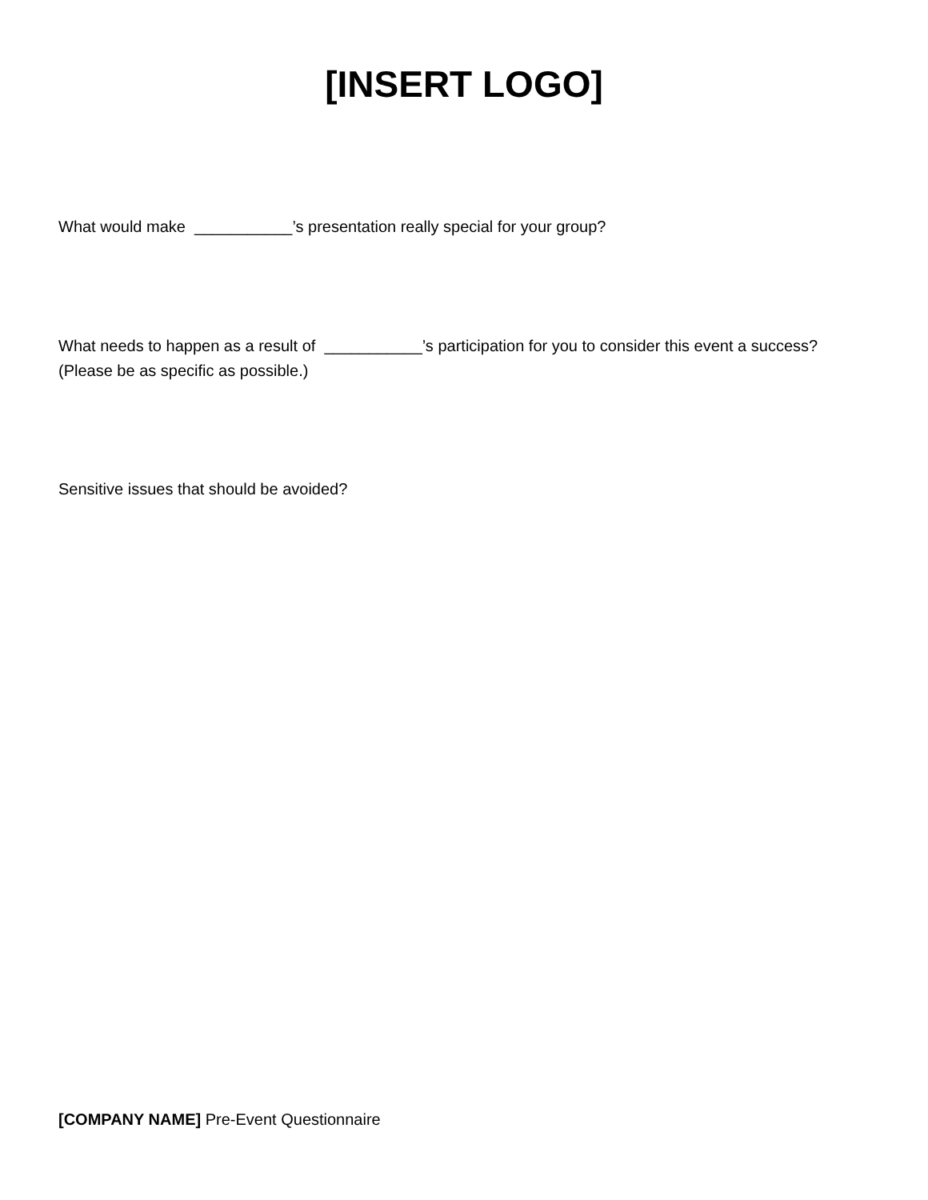[INSERT LOGO]
What would make ___________’s presentation really special for your group?
What needs to happen as a result of ___________’s participation for you to consider this event a success?
(Please be as specific as possible.)
Sensitive issues that should be avoided?
[COMPANY NAME] Pre-Event Questionnaire